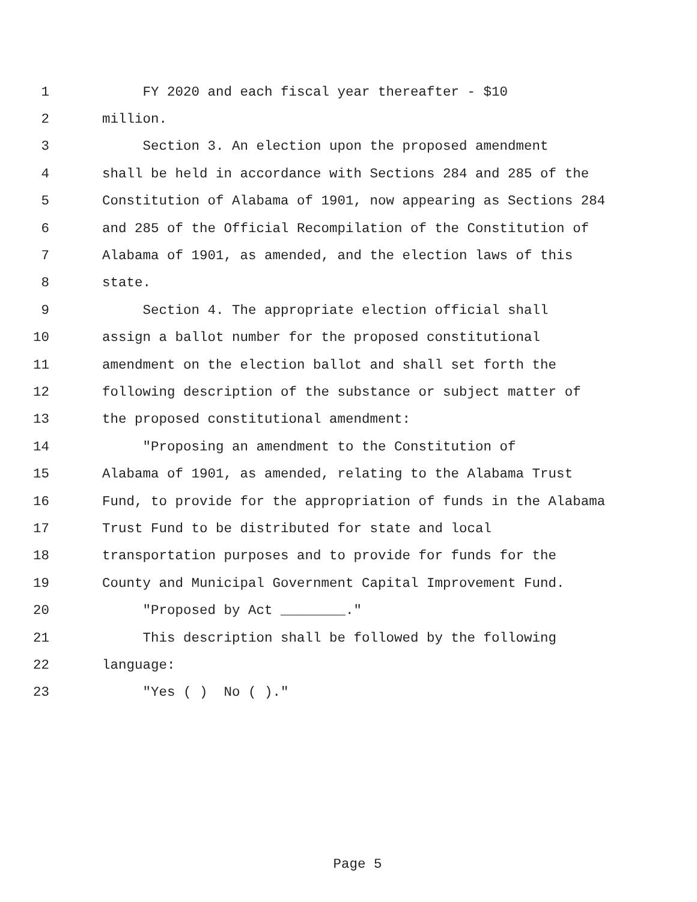1 FY 2020 and each fiscal year thereafter - $10
2 million.
3 Section 3. An election upon the proposed amendment
4 shall be held in accordance with Sections 284 and 285 of the
5 Constitution of Alabama of 1901, now appearing as Sections 284
6 and 285 of the Official Recompilation of the Constitution of
7 Alabama of 1901, as amended, and the election laws of this
8 state.
9 Section 4. The appropriate election official shall
10 assign a ballot number for the proposed constitutional
11 amendment on the election ballot and shall set forth the
12 following description of the substance or subject matter of
13 the proposed constitutional amendment:
14 "Proposing an amendment to the Constitution of
15 Alabama of 1901, as amended, relating to the Alabama Trust
16 Fund, to provide for the appropriation of funds in the Alabama
17 Trust Fund to be distributed for state and local
18 transportation purposes and to provide for funds for the
19 County and Municipal Government Capital Improvement Fund.
20 "Proposed by Act ________."
21 This description shall be followed by the following
22 language:
23 "Yes ( ) No ( )."
Page 5